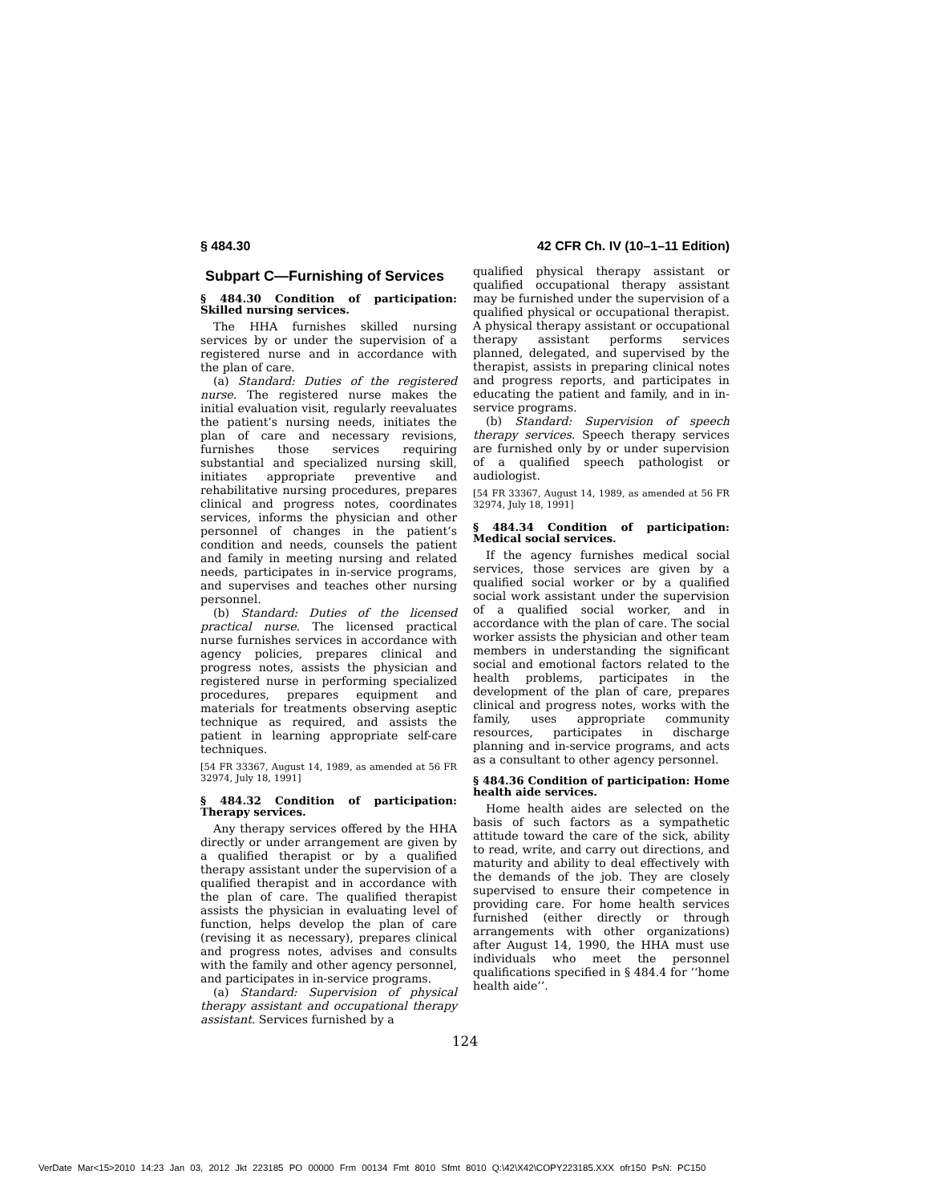§ 484.30 42 CFR Ch. IV (10–1–11 Edition)
Subpart C—Furnishing of Services
§ 484.30 Condition of participation: Skilled nursing services.
The HHA furnishes skilled nursing services by or under the supervision of a registered nurse and in accordance with the plan of care.
(a) Standard: Duties of the registered nurse. The registered nurse makes the initial evaluation visit, regularly reevaluates the patient’s nursing needs, initiates the plan of care and necessary revisions, furnishes those services requiring substantial and specialized nursing skill, initiates appropriate preventive and rehabilitative nursing procedures, prepares clinical and progress notes, coordinates services, informs the physician and other personnel of changes in the patient’s condition and needs, counsels the patient and family in meeting nursing and related needs, participates in in-service programs, and supervises and teaches other nursing personnel.
(b) Standard: Duties of the licensed practical nurse. The licensed practical nurse furnishes services in accordance with agency policies, prepares clinical and progress notes, assists the physician and registered nurse in performing specialized procedures, prepares equipment and materials for treatments observing aseptic technique as required, and assists the patient in learning appropriate self-care techniques.
[54 FR 33367, August 14, 1989, as amended at 56 FR 32974, July 18, 1991]
§ 484.32 Condition of participation: Therapy services.
Any therapy services offered by the HHA directly or under arrangement are given by a qualified therapist or by a qualified therapy assistant under the supervision of a qualified therapist and in accordance with the plan of care. The qualified therapist assists the physician in evaluating level of function, helps develop the plan of care (revising it as necessary), prepares clinical and progress notes, advises and consults with the family and other agency personnel, and participates in in-service programs.
(a) Standard: Supervision of physical therapy assistant and occupational therapy assistant. Services furnished by a
qualified physical therapy assistant or qualified occupational therapy assistant may be furnished under the supervision of a qualified physical or occupational therapist. A physical therapy assistant or occupational therapy assistant performs services planned, delegated, and supervised by the therapist, assists in preparing clinical notes and progress reports, and participates in educating the patient and family, and in in-service programs.
(b) Standard: Supervision of speech therapy services. Speech therapy services are furnished only by or under supervision of a qualified speech pathologist or audiologist.
[54 FR 33367, August 14, 1989, as amended at 56 FR 32974, July 18, 1991]
§ 484.34 Condition of participation: Medical social services.
If the agency furnishes medical social services, those services are given by a qualified social worker or by a qualified social work assistant under the supervision of a qualified social worker, and in accordance with the plan of care. The social worker assists the physician and other team members in understanding the significant social and emotional factors related to the health problems, participates in the development of the plan of care, prepares clinical and progress notes, works with the family, uses appropriate community resources, participates in discharge planning and in-service programs, and acts as a consultant to other agency personnel.
§ 484.36 Condition of participation: Home health aide services.
Home health aides are selected on the basis of such factors as a sympathetic attitude toward the care of the sick, ability to read, write, and carry out directions, and maturity and ability to deal effectively with the demands of the job. They are closely supervised to ensure their competence in providing care. For home health services furnished (either directly or through arrangements with other organizations) after August 14, 1990, the HHA must use individuals who meet the personnel qualifications specified in § 484.4 for ‘‘home health aide’’.
124
VerDate Mar<15>2010 14:23 Jan 03, 2012 Jkt 223185 PO 00000 Frm 00134 Fmt 8010 Sfmt 8010 Q:\42\X42\COPY223185.XXX ofr150 PsN: PC150